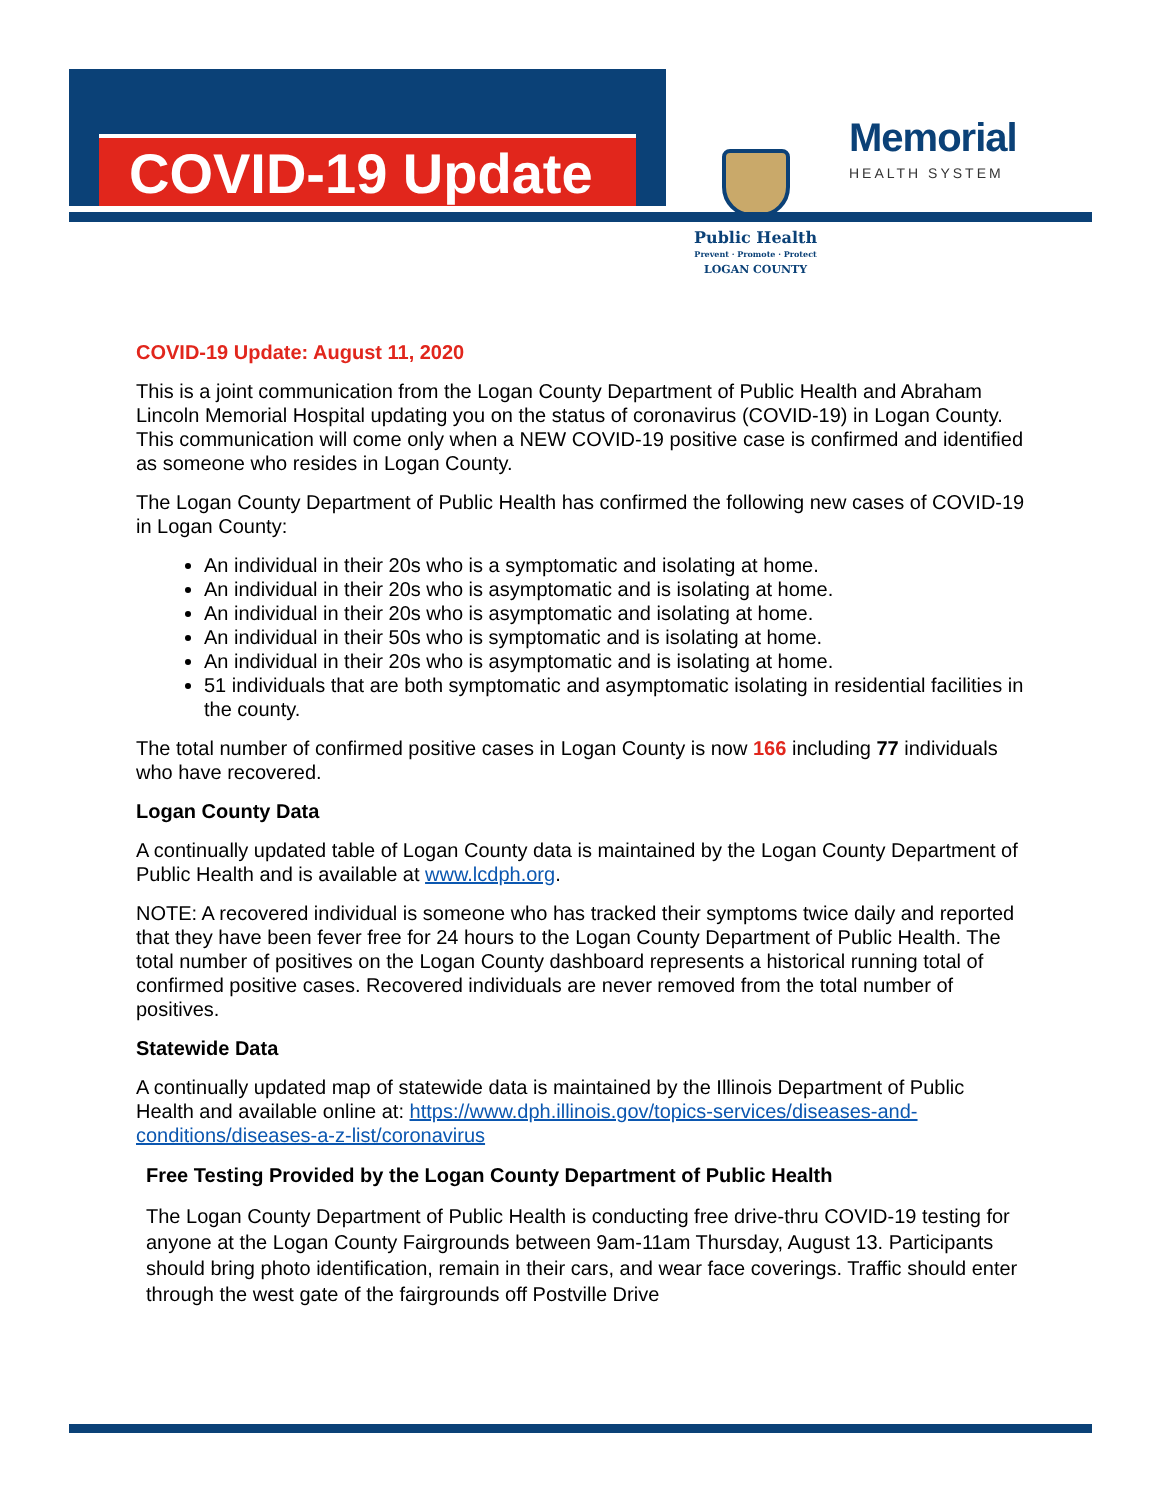COVID-19 Update
Public Health
Prevent · Promote · Protect
LOGAN COUNTY
Memorial
HEALTH SYSTEM
COVID-19 Update: August 11, 2020
This is a joint communication from the Logan County Department of Public Health and Abraham Lincoln Memorial Hospital updating you on the status of coronavirus (COVID-19) in Logan County. This communication will come only when a NEW COVID-19 positive case is confirmed and identified as someone who resides in Logan County.
The Logan County Department of Public Health has confirmed the following new cases of COVID-19 in Logan County:
An individual in their 20s who is a symptomatic and isolating at home.
An individual in their 20s who is asymptomatic and is isolating at home.
An individual in their 20s who is asymptomatic and isolating at home.
An individual in their 50s who is symptomatic and is isolating at home.
An individual in their 20s who is asymptomatic and is isolating at home.
51 individuals that are both symptomatic and asymptomatic isolating in residential facilities in the county.
The total number of confirmed positive cases in Logan County is now 166 including 77 individuals who have recovered.
Logan County Data
A continually updated table of Logan County data is maintained by the Logan County Department of Public Health and is available at www.lcdph.org.
NOTE: A recovered individual is someone who has tracked their symptoms twice daily and reported that they have been fever free for 24 hours to the Logan County Department of Public Health. The total number of positives on the Logan County dashboard represents a historical running total of confirmed positive cases. Recovered individuals are never removed from the total number of positives.
Statewide Data
A continually updated map of statewide data is maintained by the Illinois Department of Public Health and available online at: https://www.dph.illinois.gov/topics-services/diseases-and-conditions/diseases-a-z-list/coronavirus
Free Testing Provided by the Logan County Department of Public Health
The Logan County Department of Public Health is conducting free drive-thru COVID-19 testing for anyone at the Logan County Fairgrounds between 9am-11am Thursday, August 13. Participants should bring photo identification, remain in their cars, and wear face coverings. Traffic should enter through the west gate of the fairgrounds off Postville Drive